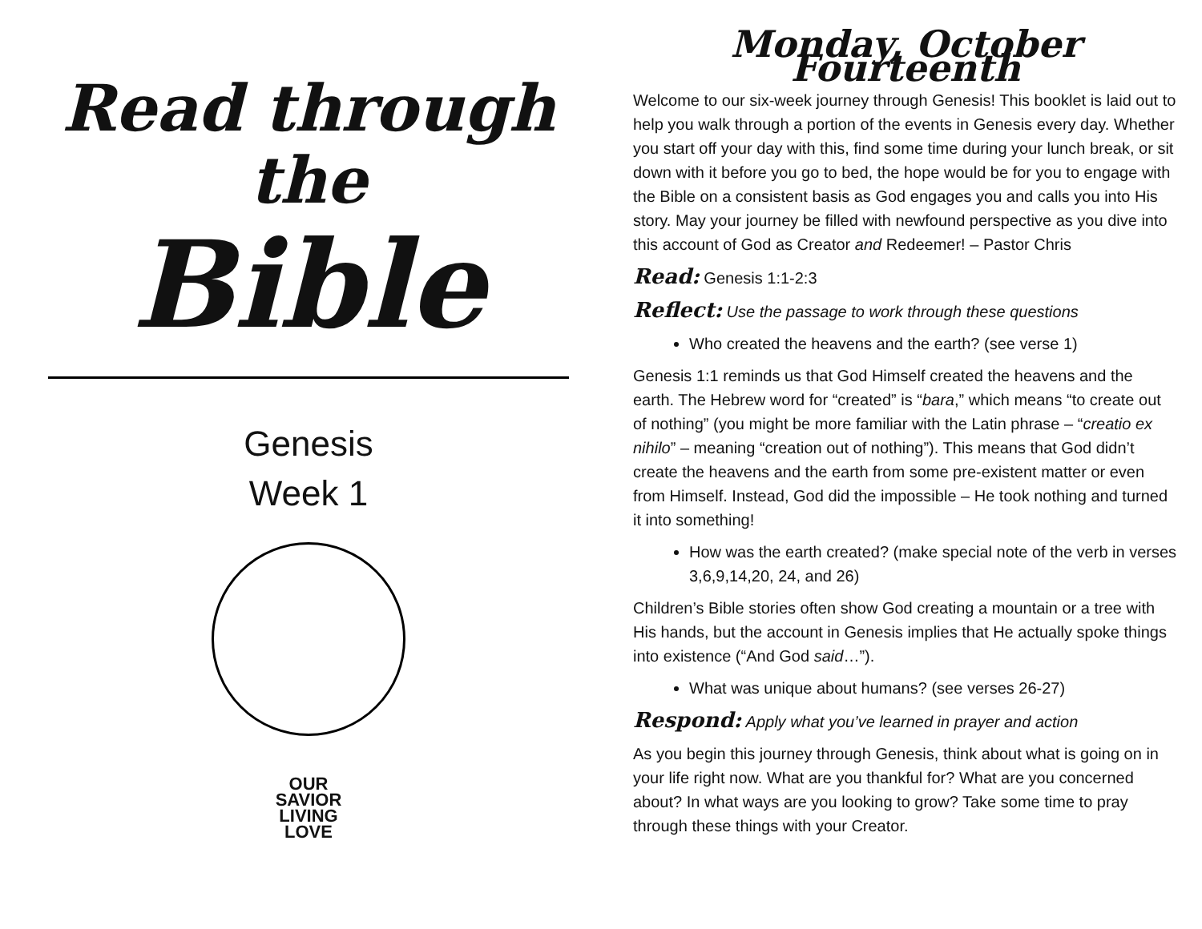Read through the
Bible
Genesis
Week 1
OUR
SAVIOR
LIVING
LOVE
Monday, October Fourteenth
Welcome to our six-week journey through Genesis! This booklet is laid out to help you walk through a portion of the events in Genesis every day. Whether you start off your day with this, find some time during your lunch break, or sit down with it before you go to bed, the hope would be for you to engage with the Bible on a consistent basis as God engages you and calls you into His story. May your journey be filled with newfound perspective as you dive into this account of God as Creator and Redeemer! – Pastor Chris
Read: Genesis 1:1-2:3
Reflect: Use the passage to work through these questions
Who created the heavens and the earth? (see verse 1)
Genesis 1:1 reminds us that God Himself created the heavens and the earth. The Hebrew word for “created” is “bara,” which means “to create out of nothing” (you might be more familiar with the Latin phrase – “creatio ex nihilo” – meaning “creation out of nothing”). This means that God didn’t create the heavens and the earth from some pre-existent matter or even from Himself. Instead, God did the impossible – He took nothing and turned it into something!
How was the earth created? (make special note of the verb in verses 3,6,9,14,20, 24, and 26)
Children’s Bible stories often show God creating a mountain or a tree with His hands, but the account in Genesis implies that He actually spoke things into existence (“And God said…”).
What was unique about humans? (see verses 26-27)
Respond: Apply what you’ve learned in prayer and action
As you begin this journey through Genesis, think about what is going on in your life right now. What are you thankful for? What are you concerned about? In what ways are you looking to grow? Take some time to pray through these things with your Creator.